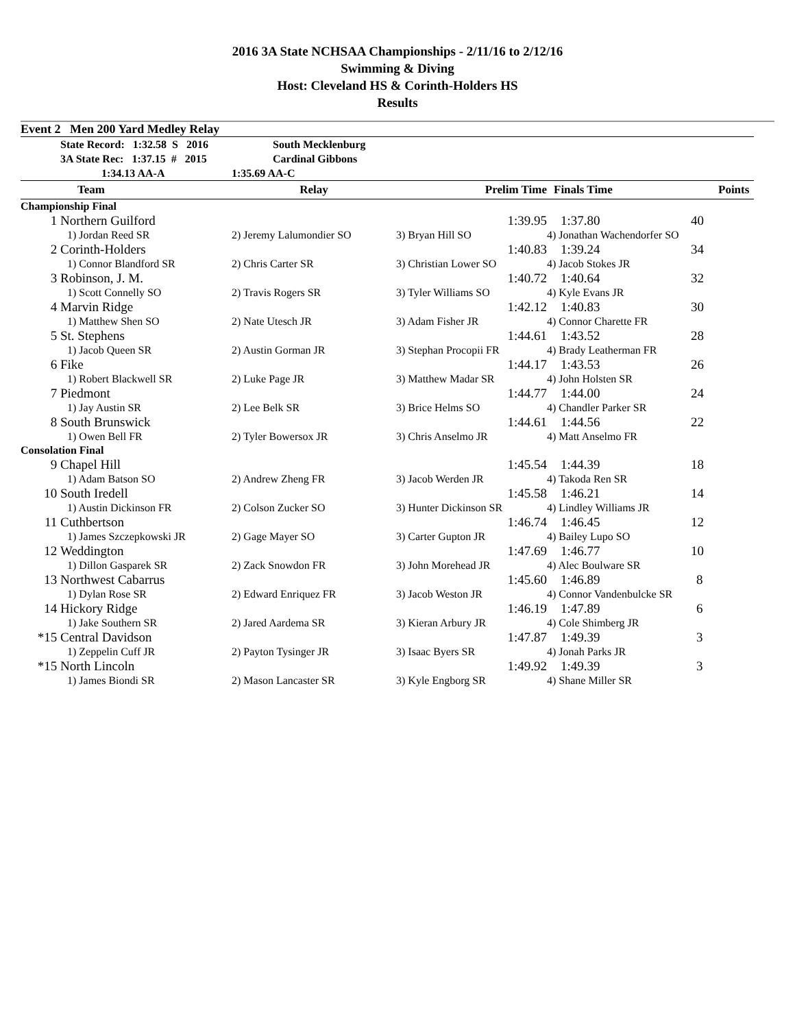2016 3A State NCHSAA Championships - 2/11/16 to 2/12/16
Swimming & Diving
Host: Cleveland HS & Corinth-Holders HS
Results
| Event 2 Men 200 Yard Medley Relay | | | | | |
| | State Record: 1:32.58 S 2016 | South Mecklenburg | | | |
| | 3A State Rec: 1:37.15 # 2015 | Cardinal Gibbons | | | |
| | 1:34.13 AA-A | 1:35.69 AA-C | | | |
| | Team | Relay | Prelim Time | Finals Time | Points |
| Championship Final | | | | | |
| 1 | Northern Guilford | | 1:39.95 | 1:37.80 | 40 |
| | 1) Jordan Reed SR | 2) Jeremy Lalumondier SO | 3) Bryan Hill SO | 4) Jonathan Wachendorfer SO | |
| 2 | Corinth-Holders | | 1:40.83 | 1:39.24 | 34 |
| | 1) Connor Blandford SR | 2) Chris Carter SR | 3) Christian Lower SO | 4) Jacob Stokes JR | |
| 3 | Robinson, J. M. | | 1:40.72 | 1:40.64 | 32 |
| | 1) Scott Connelly SO | 2) Travis Rogers SR | 3) Tyler Williams SO | 4) Kyle Evans JR | |
| 4 | Marvin Ridge | | 1:42.12 | 1:40.83 | 30 |
| | 1) Matthew Shen SO | 2) Nate Utesch JR | 3) Adam Fisher JR | 4) Connor Charette FR | |
| 5 | St. Stephens | | 1:44.61 | 1:43.52 | 28 |
| | 1) Jacob Queen SR | 2) Austin Gorman JR | 3) Stephan Procopii FR | 4) Brady Leatherman FR | |
| 6 | Fike | | 1:44.17 | 1:43.53 | 26 |
| | 1) Robert Blackwell SR | 2) Luke Page JR | 3) Matthew Madar SR | 4) John Holsten SR | |
| 7 | Piedmont | | 1:44.77 | 1:44.00 | 24 |
| | 1) Jay Austin SR | 2) Lee Belk SR | 3) Brice Helms SO | 4) Chandler Parker SR | |
| 8 | South Brunswick | | 1:44.61 | 1:44.56 | 22 |
| | 1) Owen Bell FR | 2) Tyler Bowersox JR | 3) Chris Anselmo JR | 4) Matt Anselmo FR | |
| Consolation Final | | | | | |
| 9 | Chapel Hill | | 1:45.54 | 1:44.39 | 18 |
| | 1) Adam Batson SO | 2) Andrew Zheng FR | 3) Jacob Werden JR | 4) Takoda Ren SR | |
| 10 | South Iredell | | 1:45.58 | 1:46.21 | 14 |
| | 1) Austin Dickinson FR | 2) Colson Zucker SO | 3) Hunter Dickinson SR | 4) Lindley Williams JR | |
| 11 | Cuthbertson | | 1:46.74 | 1:46.45 | 12 |
| | 1) James Szczepkowski JR | 2) Gage Mayer SO | 3) Carter Gupton JR | 4) Bailey Lupo SO | |
| 12 | Weddington | | 1:47.69 | 1:46.77 | 10 |
| | 1) Dillon Gasparek SR | 2) Zack Snowdon FR | 3) John Morehead JR | 4) Alec Boulware SR | |
| 13 | Northwest Cabarrus | | 1:45.60 | 1:46.89 | 8 |
| | 1) Dylan Rose SR | 2) Edward Enriquez FR | 3) Jacob Weston JR | 4) Connor Vandenbulcke SR | |
| 14 | Hickory Ridge | | 1:46.19 | 1:47.89 | 6 |
| | 1) Jake Southern SR | 2) Jared Aardema SR | 3) Kieran Arbury JR | 4) Cole Shimberg JR | |
| *15 | Central Davidson | | 1:47.87 | 1:49.39 | 3 |
| | 1) Zeppelin Cuff JR | 2) Payton Tysinger JR | 3) Isaac Byers SR | 4) Jonah Parks JR | |
| *15 | North Lincoln | | 1:49.92 | 1:49.39 | 3 |
| | 1) James Biondi SR | 2) Mason Lancaster SR | 3) Kyle Engborg SR | 4) Shane Miller SR | |